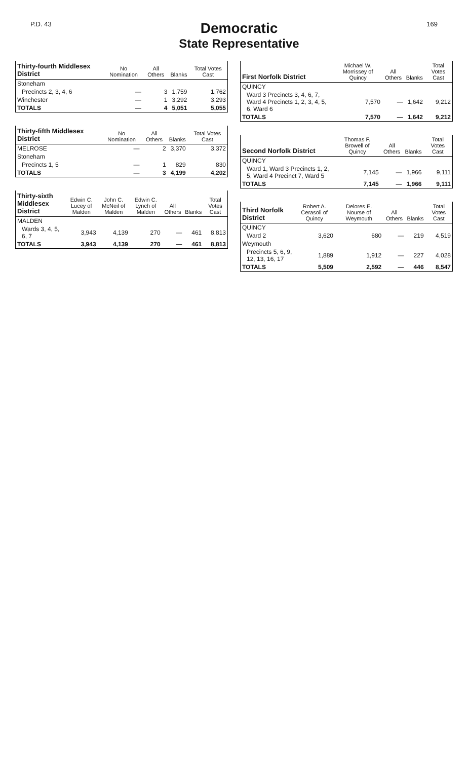P.D. 43
Democratic
State Representative
169
| Thirty-fourth Middlesex District | No Nomination | All Others | Blanks | Total Votes Cast |
| --- | --- | --- | --- | --- |
| Stoneham | | | | |
| Precincts 2, 3, 4, 6 | — | 3 | 1,759 | 1,762 |
| Winchester | — | 1 | 3,292 | 3,293 |
| TOTALS | — | 4 | 5,051 | 5,055 |
| Thirty-fifth Middlesex District | No Nomination | All Others | Blanks | Total Votes Cast |
| --- | --- | --- | --- | --- |
| MELROSE | — | 2 | 3,370 | 3,372 |
| Stoneham | | | | |
| Precincts 1, 5 | — | 1 | 829 | 830 |
| TOTALS | — | 3 | 4,199 | 4,202 |
| Thirty-sixth Middlesex District | Edwin C. Lucey of Malden | John C. McNeil of Malden | Edwin C. Lynch of Malden | All Others | Blanks | Total Votes Cast |
| --- | --- | --- | --- | --- | --- | --- |
| MALDEN | | | | | | |
| Wards 3, 4, 5, 6, 7 | 3,943 | 4,139 | 270 | — | 461 | 8,813 |
| TOTALS | 3,943 | 4,139 | 270 | — | 461 | 8,813 |
| First Norfolk District | Michael W. Morrissey of Quincy | All Others | Blanks | Total Votes Cast |
| --- | --- | --- | --- | --- |
| QUINCY | | | | |
| Ward 3 Precincts 3, 4, 6, 7, Ward 4 Precincts 1, 2, 3, 4, 5, 6, Ward 6 | 7,570 | — | 1,642 | 9,212 |
| TOTALS | 7,570 | — | 1,642 | 9,212 |
| Second Norfolk District | Thomas F. Browell of Quincy | All Others | Blanks | Total Votes Cast |
| --- | --- | --- | --- | --- |
| QUINCY | | | | |
| Ward 1, Ward 3 Precincts 1, 2, 5, Ward 4 Precinct 7, Ward 5 | 7,145 | — | 1,966 | 9,111 |
| TOTALS | 7,145 | — | 1,966 | 9,111 |
| Third Norfolk District | Robert A. Cerasoli of Quincy | Delores E. Nourse of Weymouth | All Others | Blanks | Total Votes Cast |
| --- | --- | --- | --- | --- | --- |
| QUINCY | | | | | |
| Ward 2 | 3,620 | 680 | — | 219 | 4,519 |
| Weymouth | | | | | |
| Precincts 5, 6, 9, 12, 13, 16, 17 | 1,889 | 1,912 | — | 227 | 4,028 |
| TOTALS | 5,509 | 2,592 | — | 446 | 8,547 |